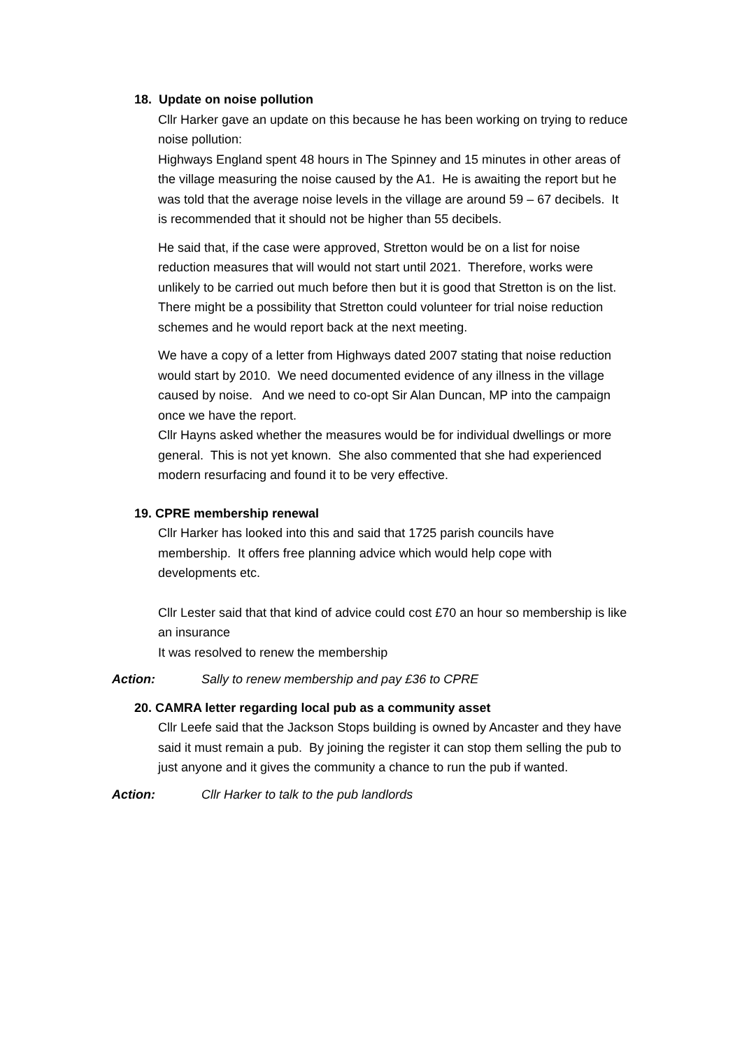18. Update on noise pollution
Cllr Harker gave an update on this because he has been working on trying to reduce noise pollution:
Highways England spent 48 hours in The Spinney and 15 minutes in other areas of the village measuring the noise caused by the A1. He is awaiting the report but he was told that the average noise levels in the village are around 59 – 67 decibels. It is recommended that it should not be higher than 55 decibels.
He said that, if the case were approved, Stretton would be on a list for noise reduction measures that will would not start until 2021. Therefore, works were unlikely to be carried out much before then but it is good that Stretton is on the list. There might be a possibility that Stretton could volunteer for trial noise reduction schemes and he would report back at the next meeting.
We have a copy of a letter from Highways dated 2007 stating that noise reduction would start by 2010. We need documented evidence of any illness in the village caused by noise. And we need to co-opt Sir Alan Duncan, MP into the campaign once we have the report.
Cllr Hayns asked whether the measures would be for individual dwellings or more general. This is not yet known. She also commented that she had experienced modern resurfacing and found it to be very effective.
19. CPRE membership renewal
Cllr Harker has looked into this and said that 1725 parish councils have membership. It offers free planning advice which would help cope with developments etc.
Cllr Lester said that that kind of advice could cost £70 an hour so membership is like an insurance
It was resolved to renew the membership
Action: Sally to renew membership and pay £36 to CPRE
20. CAMRA letter regarding local pub as a community asset
Cllr Leefe said that the Jackson Stops building is owned by Ancaster and they have said it must remain a pub. By joining the register it can stop them selling the pub to just anyone and it gives the community a chance to run the pub if wanted.
Action: Cllr Harker to talk to the pub landlords